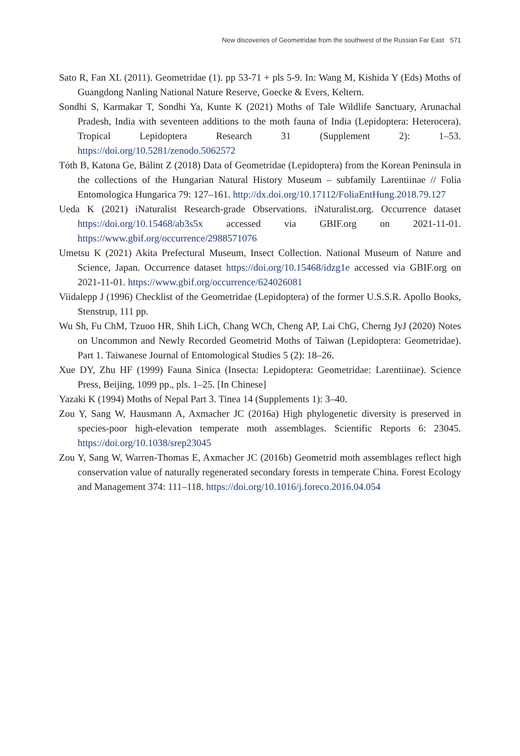New discoveries of Geometridae from the southwest of the Russian Far East 571
Sato R, Fan XL (2011). Geometridae (1). pp 53-71 + pls 5-9. In: Wang M, Kishida Y (Eds) Moths of Guangdong Nanling National Nature Reserve, Goecke & Evers, Keltern.
Sondhi S, Karmakar T, Sondhi Ya, Kunte K (2021) Moths of Tale Wildlife Sanctuary, Arunachal Pradesh, India with seventeen additions to the moth fauna of India (Lepidoptera: Heterocera). Tropical Lepidoptera Research 31 (Supplement 2): 1–53. https://doi.org/10.5281/zenodo.5062572
Tóth B, Katona Ge, Bálint Z (2018) Data of Geometridae (Lepidoptera) from the Korean Peninsula in the collections of the Hungarian Natural History Museum – subfamily Larentiinae // Folia Entomologica Hungarica 79: 127–161. http://dx.doi.org/10.17112/FoliaEntHung.2018.79.127
Ueda K (2021) iNaturalist Research-grade Observations. iNaturalist.org. Occurrence dataset https://doi.org/10.15468/ab3s5x accessed via GBIF.org on 2021-11-01. https://www.gbif.org/occurrence/2988571076
Umetsu K (2021) Akita Prefectural Museum, Insect Collection. National Museum of Nature and Science, Japan. Occurrence dataset https://doi.org/10.15468/idzg1e accessed via GBIF.org on 2021-11-01. https://www.gbif.org/occurrence/624026081
Viidalepp J (1996) Checklist of the Geometridae (Lepidoptera) of the former U.S.S.R. Apollo Books, Stenstrup, 111 pp.
Wu Sh, Fu ChM, Tzuoo HR, Shih LiCh, Chang WCh, Cheng AP, Lai ChG, Cherng JyJ (2020) Notes on Uncommon and Newly Recorded Geometrid Moths of Taiwan (Lepidoptera: Geometridae). Part 1. Taiwanese Journal of Entomological Studies 5 (2): 18–26.
Xue DY, Zhu HF (1999) Fauna Sinica (Insecta: Lepidoptera: Geometridae: Larentiinae). Science Press, Beijing, 1099 pp., pls. 1–25. [In Chinese]
Yazaki K (1994) Moths of Nepal Part 3. Tinea 14 (Supplements 1): 3–40.
Zou Y, Sang W, Hausmann A, Axmacher JC (2016a) High phylogenetic diversity is preserved in species-poor high-elevation temperate moth assemblages. Scientific Reports 6: 23045. https://doi.org/10.1038/srep23045
Zou Y, Sang W, Warren-Thomas E, Axmacher JC (2016b) Geometrid moth assemblages reflect high conservation value of naturally regenerated secondary forests in temperate China. Forest Ecology and Management 374: 111–118. https://doi.org/10.1016/j.foreco.2016.04.054